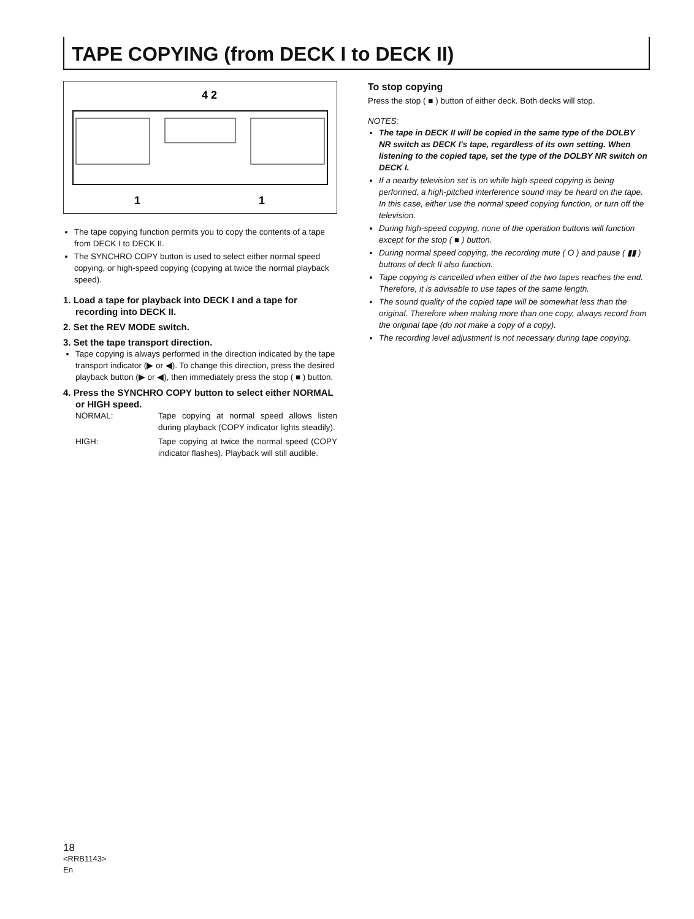TAPE COPYING (from DECK I to DECK II)
4 2
1
1
The tape copying function permits you to copy the contents of a tape from DECK I to DECK II.
The SYNCHRO COPY button is used to select either normal speed copying, or high-speed copying (copying at twice the normal playback speed).
1. Load a tape for playback into DECK I and a tape for recording into DECK II.
2. Set the REV MODE switch.
3. Set the tape transport direction.
Tape copying is always performed in the direction indicated by the tape transport indicator (▶ or ◀). To change this direction, press the desired playback button (▶ or ◀), then immediately press the stop ( ■ ) button.
4. Press the SYNCHRO COPY button to select either NORMAL or HIGH speed.
NORMAL: Tape copying at normal speed allows listen during playback (COPY indicator lights steadily).
HIGH: Tape copying at twice the normal speed (COPY indicator flashes). Playback will still audible.
To stop copying
Press the stop ( ■ ) button of either deck. Both decks will stop.
NOTES:
The tape in DECK II will be copied in the same type of the DOLBY NR switch as DECK I's tape, regardless of its own setting. When listening to the copied tape, set the type of the DOLBY NR switch on DECK I.
If a nearby television set is on while high-speed copying is being performed, a high-pitched interference sound may be heard on the tape. In this case, either use the normal speed copying function, or turn off the television.
During high-speed copying, none of the operation buttons will function except for the stop ( ■ ) button.
During normal speed copying, the recording mute ( O ) and pause ( ▮▮ ) buttons of deck II also function.
Tape copying is cancelled when either of the two tapes reaches the end. Therefore, it is advisable to use tapes of the same length.
The sound quality of the copied tape will be somewhat less than the original. Therefore when making more than one copy, always record from the original tape (do not make a copy of a copy).
The recording level adjustment is not necessary during tape copying.
18
<RRB1143>
En